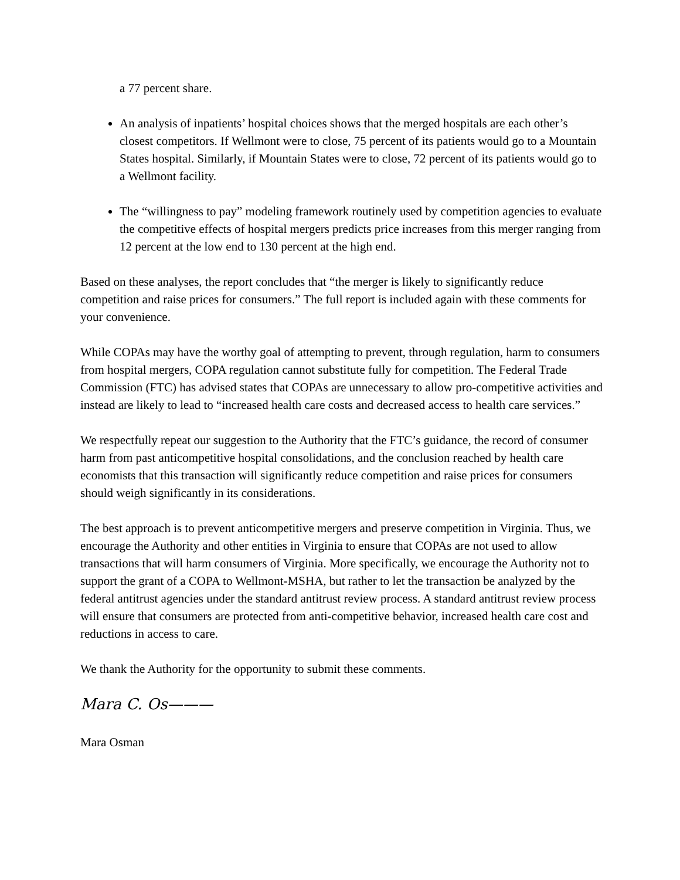a 77 percent share.
An analysis of inpatients’ hospital choices shows that the merged hospitals are each other’s closest competitors. If Wellmont were to close, 75 percent of its patients would go to a Mountain States hospital. Similarly, if Mountain States were to close, 72 percent of its patients would go to a Wellmont facility.
The “willingness to pay” modeling framework routinely used by competition agencies to evaluate the competitive effects of hospital mergers predicts price increases from this merger ranging from 12 percent at the low end to 130 percent at the high end.
Based on these analyses, the report concludes that “the merger is likely to significantly reduce competition and raise prices for consumers.” The full report is included again with these comments for your convenience.
While COPAs may have the worthy goal of attempting to prevent, through regulation, harm to consumers from hospital mergers, COPA regulation cannot substitute fully for competition. The Federal Trade Commission (FTC) has advised states that COPAs are unnecessary to allow pro-competitive activities and instead are likely to lead to “increased health care costs and decreased access to health care services.”
We respectfully repeat our suggestion to the Authority that the FTC’s guidance, the record of consumer harm from past anticompetitive hospital consolidations, and the conclusion reached by health care economists that this transaction will significantly reduce competition and raise prices for consumers should weigh significantly in its considerations.
The best approach is to prevent anticompetitive mergers and preserve competition in Virginia. Thus, we encourage the Authority and other entities in Virginia to ensure that COPAs are not used to allow transactions that will harm consumers of Virginia. More specifically, we encourage the Authority not to support the grant of a COPA to Wellmont-MSHA, but rather to let the transaction be analyzed by the federal antitrust agencies under the standard antitrust review process. A standard antitrust review process will ensure that consumers are protected from anti-competitive behavior, increased health care cost and reductions in access to care.
We thank the Authority for the opportunity to submit these comments.
Mara C. Os———
Mara Osman